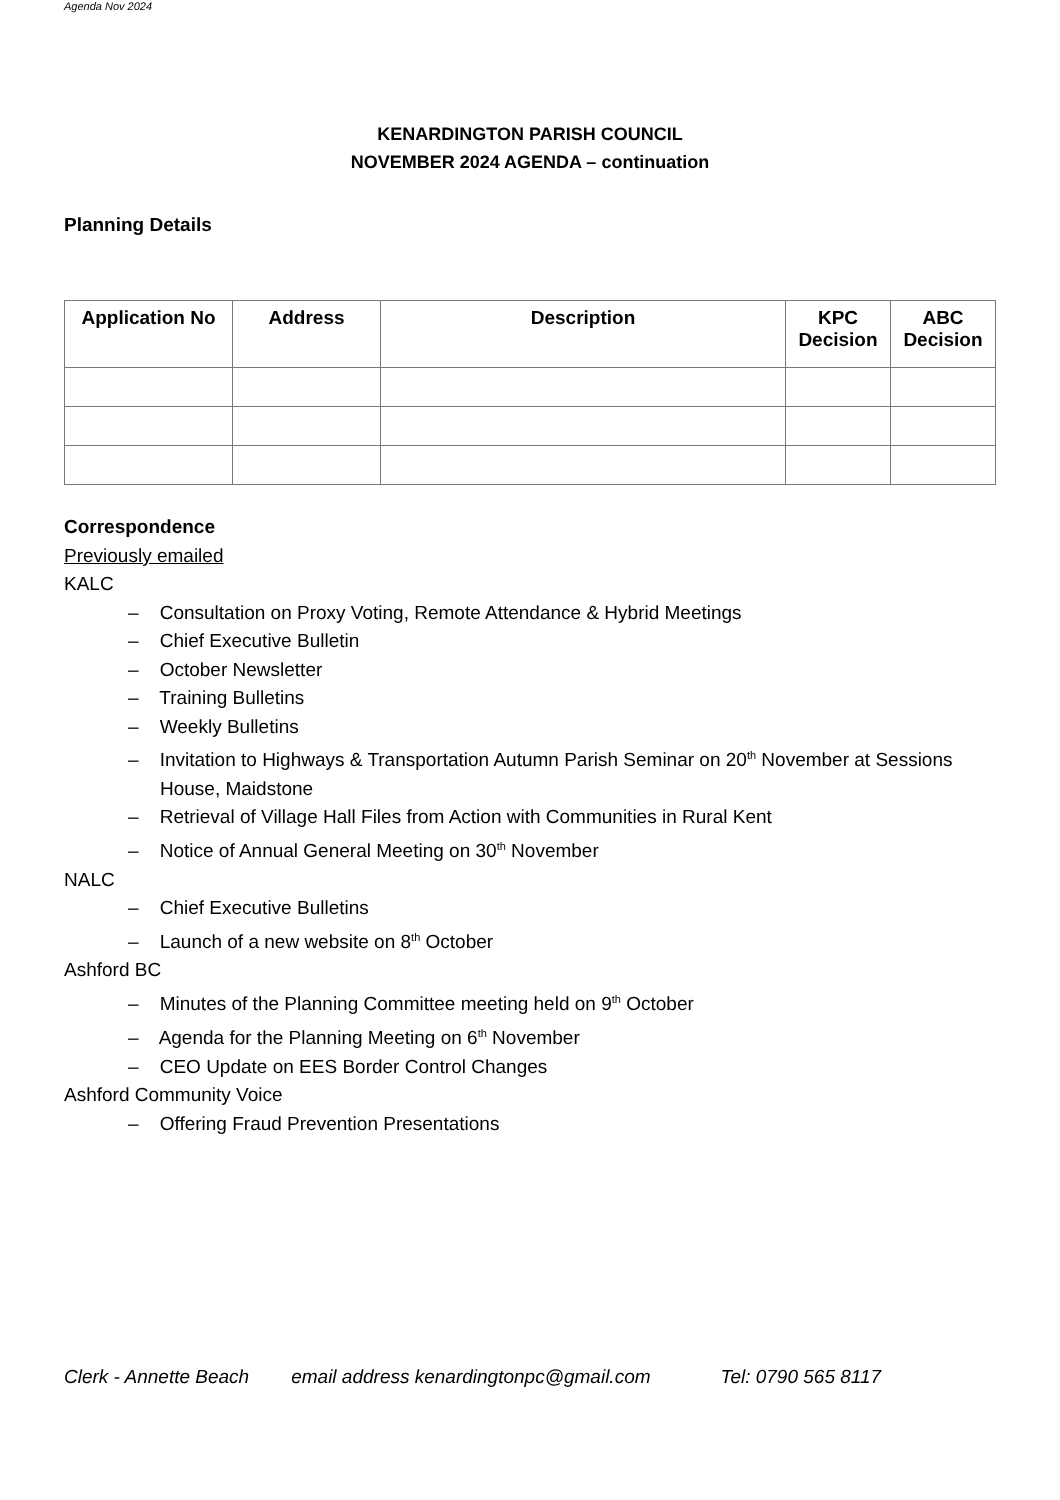Agenda Nov 2024
KENARDINGTON PARISH COUNCIL
NOVEMBER 2024 AGENDA – continuation
Planning Details
| Application No | Address | Description | KPC Decision | ABC Decision |
| --- | --- | --- | --- | --- |
Correspondence
Previously emailed
KALC
– Consultation on Proxy Voting, Remote Attendance & Hybrid Meetings
– Chief Executive Bulletin
– October Newsletter
– Training Bulletins
– Weekly Bulletins
– Invitation to Highways & Transportation Autumn Parish Seminar on 20<sup>th</sup> November at Sessions House, Maidstone
– Retrieval of Village Hall Files from Action with Communities in Rural Kent
– Notice of Annual General Meeting on 30<sup>th</sup> November
NALC
– Chief Executive Bulletins
– Launch of a new website on 8<sup>th</sup> October
Ashford BC
– Minutes of the Planning Committee meeting held on 9<sup>th</sup> October
– Agenda for the Planning Meeting on 6<sup>th</sup> November
– CEO Update on EES Border Control Changes
Ashford Community Voice
– Offering Fraud Prevention Presentations
Clerk - Annette Beach email address kenardingtonpc@gmail.com Tel: 0790 565 8117